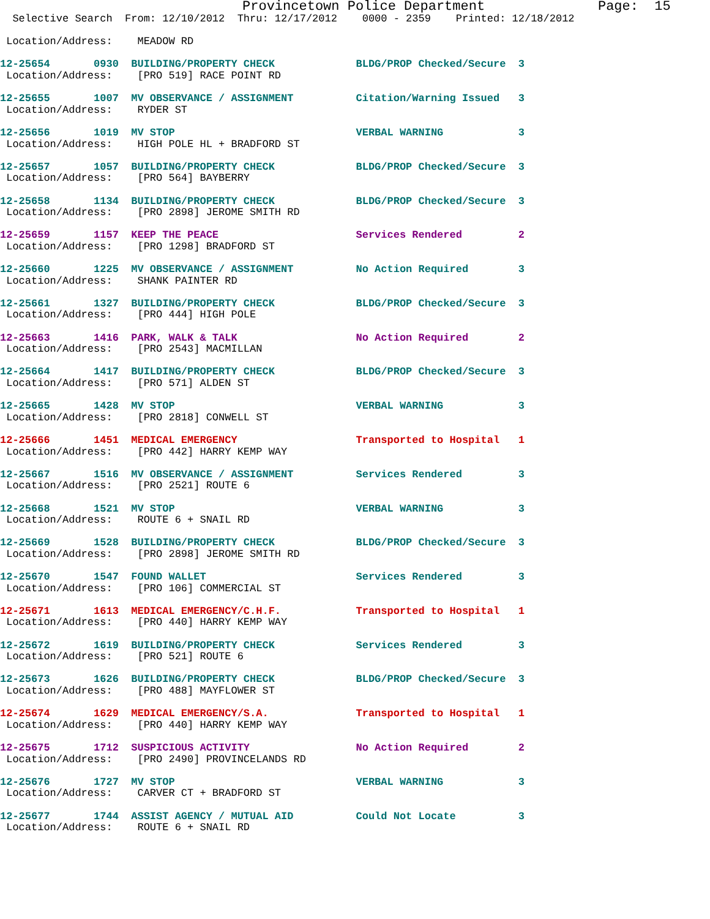Provincetown Police Department              Page:  15
  Selective Search  From: 12/10/2012  Thru: 12/17/2012    0000 - 2359    Printed: 12/18/2012

 Location/Address:    MEADOW RD

12-25654       0930  BUILDING/PROPERTY CHECK             BLDG/PROP Checked/Secure  3
 Location/Address:    [PRO 519] RACE POINT RD

12-25655       1007  MV OBSERVANCE / ASSIGNMENT          Citation/Warning Issued   3
 Location/Address:    RYDER ST

12-25656       1019  MV STOP                             VERBAL WARNING            3
 Location/Address:    HIGH POLE HL + BRADFORD ST

12-25657       1057  BUILDING/PROPERTY CHECK             BLDG/PROP Checked/Secure  3
 Location/Address:    [PRO 564] BAYBERRY

12-25658       1134  BUILDING/PROPERTY CHECK             BLDG/PROP Checked/Secure  3
 Location/Address:    [PRO 2898] JEROME SMITH RD

12-25659       1157  KEEP THE PEACE                      Services Rendered         2
 Location/Address:    [PRO 1298] BRADFORD ST

12-25660       1225  MV OBSERVANCE / ASSIGNMENT          No Action Required        3
 Location/Address:    SHANK PAINTER RD

12-25661       1327  BUILDING/PROPERTY CHECK             BLDG/PROP Checked/Secure  3
 Location/Address:    [PRO 444] HIGH POLE

12-25663       1416  PARK, WALK & TALK                   No Action Required        2
 Location/Address:    [PRO 2543] MACMILLAN

12-25664       1417  BUILDING/PROPERTY CHECK             BLDG/PROP Checked/Secure  3
 Location/Address:    [PRO 571] ALDEN ST

12-25665       1428  MV STOP                             VERBAL WARNING            3
 Location/Address:    [PRO 2818] CONWELL ST

12-25666       1451  MEDICAL EMERGENCY                   Transported to Hospital   1
 Location/Address:    [PRO 442] HARRY KEMP WAY

12-25667       1516  MV OBSERVANCE / ASSIGNMENT          Services Rendered         3
 Location/Address:    [PRO 2521] ROUTE 6

12-25668       1521  MV STOP                             VERBAL WARNING            3
 Location/Address:    ROUTE 6 + SNAIL RD

12-25669       1528  BUILDING/PROPERTY CHECK             BLDG/PROP Checked/Secure  3
 Location/Address:    [PRO 2898] JEROME SMITH RD

12-25670       1547  FOUND WALLET                        Services Rendered         3
 Location/Address:    [PRO 106] COMMERCIAL ST

12-25671       1613  MEDICAL EMERGENCY/C.H.F.            Transported to Hospital   1
 Location/Address:    [PRO 440] HARRY KEMP WAY

12-25672       1619  BUILDING/PROPERTY CHECK             Services Rendered         3
 Location/Address:    [PRO 521] ROUTE 6

12-25673       1626  BUILDING/PROPERTY CHECK             BLDG/PROP Checked/Secure  3
 Location/Address:    [PRO 488] MAYFLOWER ST

12-25674       1629  MEDICAL EMERGENCY/S.A.              Transported to Hospital   1
 Location/Address:    [PRO 440] HARRY KEMP WAY

12-25675       1712  SUSPICIOUS ACTIVITY                 No Action Required        2
 Location/Address:    [PRO 2490] PROVINCELANDS RD

12-25676       1727  MV STOP                             VERBAL WARNING            3
 Location/Address:    CARVER CT + BRADFORD ST

12-25677       1744  ASSIST AGENCY / MUTUAL AID          Could Not Locate          3
 Location/Address:    ROUTE 6 + SNAIL RD